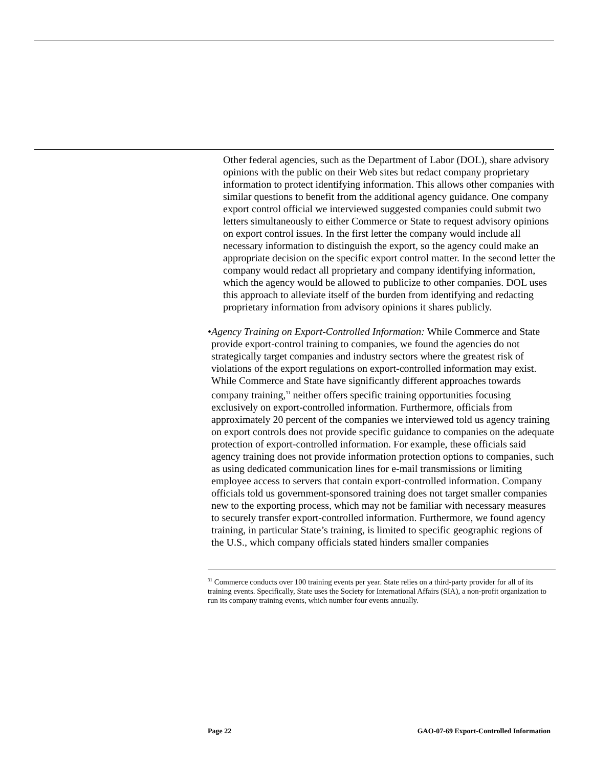Other federal agencies, such as the Department of Labor (DOL), share advisory opinions with the public on their Web sites but redact company proprietary information to protect identifying information. This allows other companies with similar questions to benefit from the additional agency guidance. One company export control official we interviewed suggested companies could submit two letters simultaneously to either Commerce or State to request advisory opinions on export control issues. In the first letter the company would include all necessary information to distinguish the export, so the agency could make an appropriate decision on the specific export control matter. In the second letter the company would redact all proprietary and company identifying information, which the agency would be allowed to publicize to other companies. DOL uses this approach to alleviate itself of the burden from identifying and redacting proprietary information from advisory opinions it shares publicly.
• Agency Training on Export-Controlled Information: While Commerce and State provide export-control training to companies, we found the agencies do not strategically target companies and industry sectors where the greatest risk of violations of the export regulations on export-controlled information may exist. While Commerce and State have significantly different approaches towards company training,<sup>31</sup> neither offers specific training opportunities focusing exclusively on export-controlled information. Furthermore, officials from approximately 20 percent of the companies we interviewed told us agency training on export controls does not provide specific guidance to companies on the adequate protection of export-controlled information. For example, these officials said agency training does not provide information protection options to companies, such as using dedicated communication lines for e-mail transmissions or limiting employee access to servers that contain export-controlled information. Company officials told us government-sponsored training does not target smaller companies new to the exporting process, which may not be familiar with necessary measures to securely transfer export-controlled information. Furthermore, we found agency training, in particular State’s training, is limited to specific geographic regions of the U.S., which company officials stated hinders smaller companies
<sup>31</sup> Commerce conducts over 100 training events per year. State relies on a third-party provider for all of its training events. Specifically, State uses the Society for International Affairs (SIA), a non-profit organization to run its company training events, which number four events annually.
Page 22 GAO-07-69 Export-Controlled Information